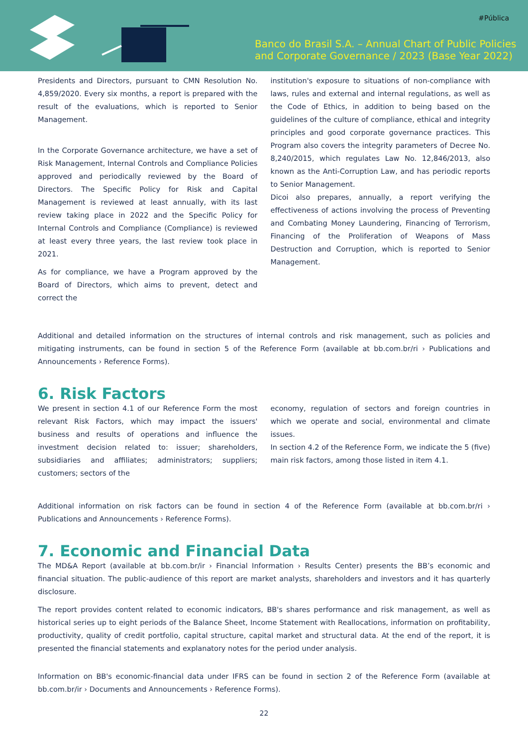#Pública
Banco do Brasil S.A. – Annual Chart of Public Policies
and Corporate Governance / 2023 (Base Year 2022)
Presidents and Directors, pursuant to CMN Resolution No. 4,859/2020. Every six months, a report is prepared with the result of the evaluations, which is reported to Senior Management.
In the Corporate Governance architecture, we have a set of Risk Management, Internal Controls and Compliance Policies approved and periodically reviewed by the Board of Directors. The Specific Policy for Risk and Capital Management is reviewed at least annually, with its last review taking place in 2022 and the Specific Policy for Internal Controls and Compliance (Compliance) is reviewed at least every three years, the last review took place in 2021.
As for compliance, we have a Program approved by the Board of Directors, which aims to prevent, detect and correct the
institution's exposure to situations of non-compliance with laws, rules and external and internal regulations, as well as the Code of Ethics, in addition to being based on the guidelines of the culture of compliance, ethical and integrity principles and good corporate governance practices. This Program also covers the integrity parameters of Decree No. 8,240/2015, which regulates Law No. 12,846/2013, also known as the Anti-Corruption Law, and has periodic reports to Senior Management.
Dicoi also prepares, annually, a report verifying the effectiveness of actions involving the process of Preventing and Combating Money Laundering, Financing of Terrorism, Financing of the Proliferation of Weapons of Mass Destruction and Corruption, which is reported to Senior Management.
Additional and detailed information on the structures of internal controls and risk management, such as policies and mitigating instruments, can be found in section 5 of the Reference Form (available at bb.com.br/ri › Publications and Announcements › Reference Forms).
6. Risk Factors
We present in section 4.1 of our Reference Form the most relevant Risk Factors, which may impact the issuers' business and results of operations and influence the investment decision related to: issuer; shareholders, subsidiaries and affiliates; administrators; suppliers; customers; sectors of the
economy, regulation of sectors and foreign countries in which we operate and social, environmental and climate issues.
In section 4.2 of the Reference Form, we indicate the 5 (five) main risk factors, among those listed in item 4.1.
Additional information on risk factors can be found in section 4 of the Reference Form (available at bb.com.br/ri › Publications and Announcements › Reference Forms).
7. Economic and Financial Data
The MD&A Report (available at bb.com.br/ir › Financial Information › Results Center) presents the BB’s economic and financial situation. The public-audience of this report are market analysts, shareholders and investors and it has quarterly disclosure.
The report provides content related to economic indicators, BB's shares performance and risk management, as well as historical series up to eight periods of the Balance Sheet, Income Statement with Reallocations, information on profitability, productivity, quality of credit portfolio, capital structure, capital market and structural data. At the end of the report, it is presented the financial statements and explanatory notes for the period under analysis.
Information on BB's economic-financial data under IFRS can be found in section 2 of the Reference Form (available at bb.com.br/ir › Documents and Announcements › Reference Forms).
22